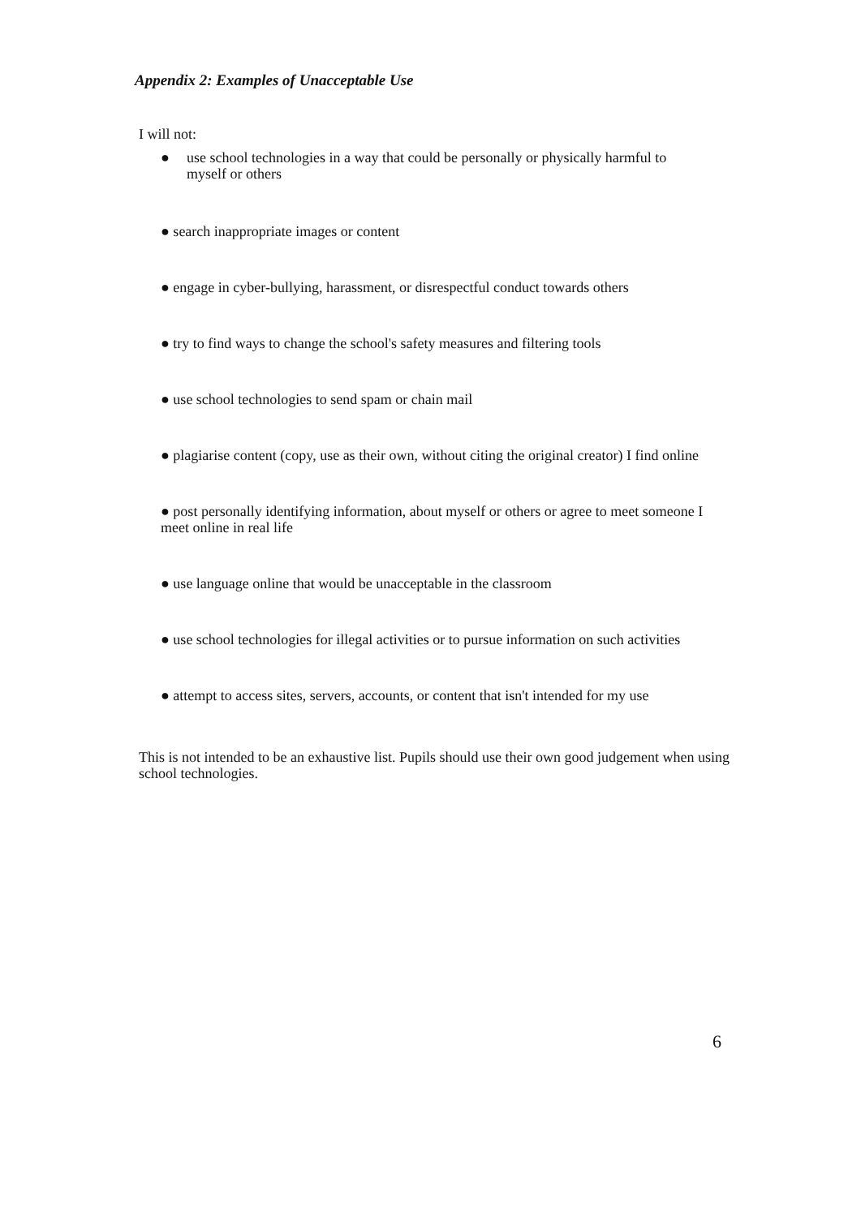Appendix 2: Examples of Unacceptable Use
I will not:
● use school technologies in a way that could be personally or physically harmful to myself or others
● search inappropriate images or content
● engage in cyber-bullying, harassment, or disrespectful conduct towards others
● try to find ways to change the school's safety measures and filtering tools
● use school technologies to send spam or chain mail
● plagiarise content (copy, use as their own, without citing the original creator) I find online
● post personally identifying information, about myself or others or agree to meet someone I meet online in real life
● use language online that would be unacceptable in the classroom
● use school technologies for illegal activities or to pursue information on such activities
● attempt to access sites, servers, accounts, or content that isn't intended for my use
This is not intended to be an exhaustive list. Pupils should use their own good judgement when using school technologies.
6